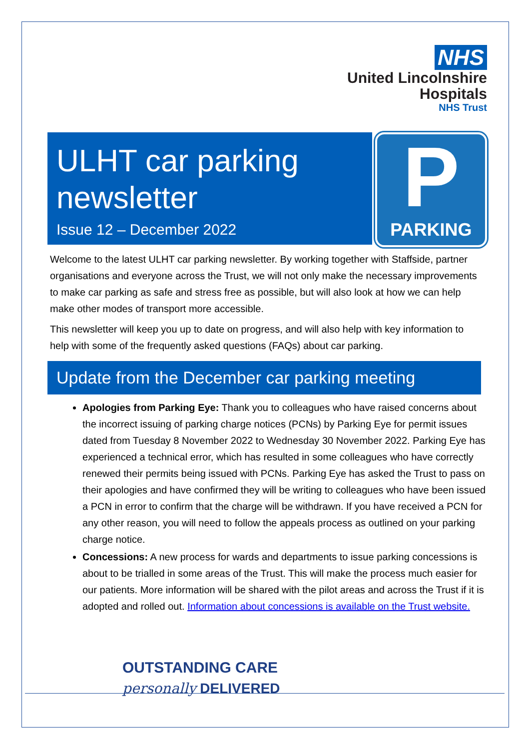NHS
United Lincolnshire
Hospitals
NHS Trust
ULHT car parking newsletter
Issue 12 – December 2022
P
PARKING
Welcome to the latest ULHT car parking newsletter. By working together with Staffside, partner organisations and everyone across the Trust, we will not only make the necessary improvements to make car parking as safe and stress free as possible, but will also look at how we can help make other modes of transport more accessible.
This newsletter will keep you up to date on progress, and will also help with key information to help with some of the frequently asked questions (FAQs) about car parking.
Update from the December car parking meeting
Apologies from Parking Eye: Thank you to colleagues who have raised concerns about the incorrect issuing of parking charge notices (PCNs) by Parking Eye for permit issues dated from Tuesday 8 November 2022 to Wednesday 30 November 2022. Parking Eye has experienced a technical error, which has resulted in some colleagues who have correctly renewed their permits being issued with PCNs. Parking Eye has asked the Trust to pass on their apologies and have confirmed they will be writing to colleagues who have been issued a PCN in error to confirm that the charge will be withdrawn. If you have received a PCN for any other reason, you will need to follow the appeals process as outlined on your parking charge notice.
Concessions: A new process for wards and departments to issue parking concessions is about to be trialled in some areas of the Trust. This will make the process much easier for our patients. More information will be shared with the pilot areas and across the Trust if it is adopted and rolled out. Information about concessions is available on the Trust website.
OUTSTANDING CARE
personally DELIVERED